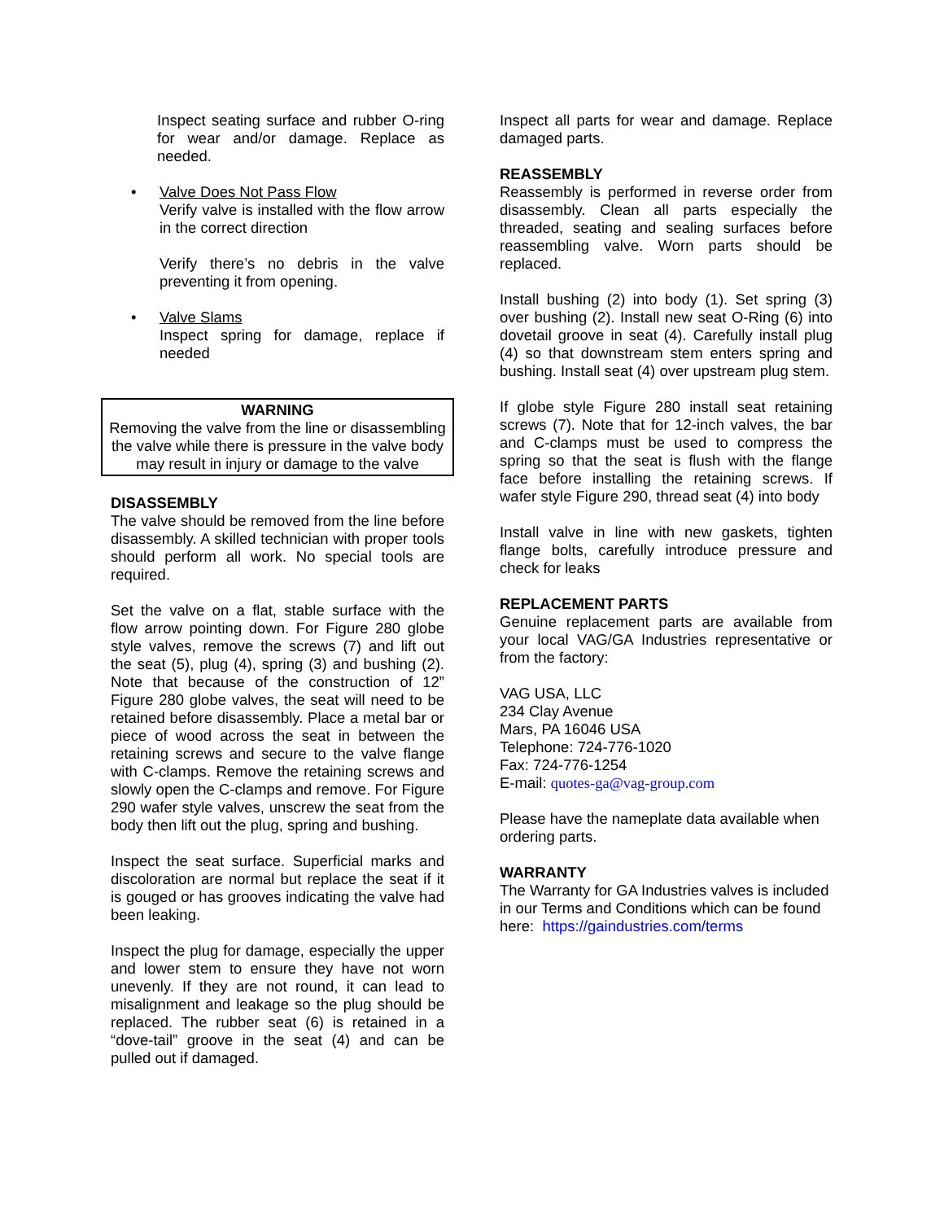Inspect seating surface and rubber O-ring for wear and/or damage. Replace as needed.
• Valve Does Not Pass Flow
Verify valve is installed with the flow arrow in the correct direction
Verify there’s no debris in the valve preventing it from opening.
• Valve Slams
Inspect spring for damage, replace if needed
WARNING
Removing the valve from the line or disassembling the valve while there is pressure in the valve body may result in injury or damage to the valve
DISASSEMBLY
The valve should be removed from the line before disassembly. A skilled technician with proper tools should perform all work. No special tools are required.
Set the valve on a flat, stable surface with the flow arrow pointing down. For Figure 280 globe style valves, remove the screws (7) and lift out the seat (5), plug (4), spring (3) and bushing (2). Note that because of the construction of 12” Figure 280 globe valves, the seat will need to be retained before disassembly. Place a metal bar or piece of wood across the seat in between the retaining screws and secure to the valve flange with C-clamps. Remove the retaining screws and slowly open the C-clamps and remove. For Figure 290 wafer style valves, unscrew the seat from the body then lift out the plug, spring and bushing.
Inspect the seat surface. Superficial marks and discoloration are normal but replace the seat if it is gouged or has grooves indicating the valve had been leaking.
Inspect the plug for damage, especially the upper and lower stem to ensure they have not worn unevenly. If they are not round, it can lead to misalignment and leakage so the plug should be replaced. The rubber seat (6) is retained in a “dove-tail” groove in the seat (4) and can be pulled out if damaged.
Inspect all parts for wear and damage. Replace damaged parts.
REASSEMBLY
Reassembly is performed in reverse order from disassembly. Clean all parts especially the threaded, seating and sealing surfaces before reassembling valve. Worn parts should be replaced.
Install bushing (2) into body (1). Set spring (3) over bushing (2). Install new seat O-Ring (6) into dovetail groove in seat (4). Carefully install plug (4) so that downstream stem enters spring and bushing. Install seat (4) over upstream plug stem.
If globe style Figure 280 install seat retaining screws (7). Note that for 12-inch valves, the bar and C-clamps must be used to compress the spring so that the seat is flush with the flange face before installing the retaining screws. If wafer style Figure 290, thread seat (4) into body
Install valve in line with new gaskets, tighten flange bolts, carefully introduce pressure and check for leaks
REPLACEMENT PARTS
Genuine replacement parts are available from your local VAG/GA Industries representative or from the factory:
VAG USA, LLC
234 Clay Avenue
Mars, PA 16046 USA
Telephone: 724-776-1020
Fax: 724-776-1254
E-mail: quotes-ga@vag-group.com
Please have the nameplate data available when ordering parts.
WARRANTY
The Warranty for GA Industries valves is included in our Terms and Conditions which can be found here: https://gaindustries.com/terms